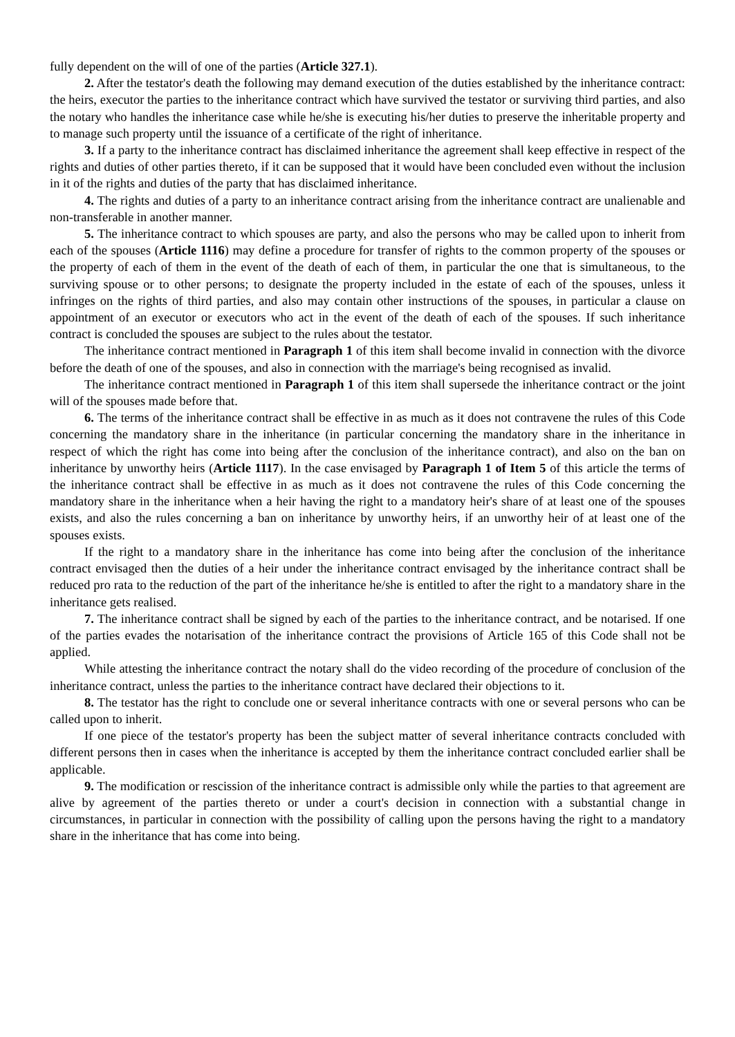fully dependent on the will of one of the parties (Article 327.1).
2. After the testator's death the following may demand execution of the duties established by the inheritance contract: the heirs, executor the parties to the inheritance contract which have survived the testator or surviving third parties, and also the notary who handles the inheritance case while he/she is executing his/her duties to preserve the inheritable property and to manage such property until the issuance of a certificate of the right of inheritance.
3. If a party to the inheritance contract has disclaimed inheritance the agreement shall keep effective in respect of the rights and duties of other parties thereto, if it can be supposed that it would have been concluded even without the inclusion in it of the rights and duties of the party that has disclaimed inheritance.
4. The rights and duties of a party to an inheritance contract arising from the inheritance contract are unalienable and non-transferable in another manner.
5. The inheritance contract to which spouses are party, and also the persons who may be called upon to inherit from each of the spouses (Article 1116) may define a procedure for transfer of rights to the common property of the spouses or the property of each of them in the event of the death of each of them, in particular the one that is simultaneous, to the surviving spouse or to other persons; to designate the property included in the estate of each of the spouses, unless it infringes on the rights of third parties, and also may contain other instructions of the spouses, in particular a clause on appointment of an executor or executors who act in the event of the death of each of the spouses. If such inheritance contract is concluded the spouses are subject to the rules about the testator.
The inheritance contract mentioned in Paragraph 1 of this item shall become invalid in connection with the divorce before the death of one of the spouses, and also in connection with the marriage's being recognised as invalid.
The inheritance contract mentioned in Paragraph 1 of this item shall supersede the inheritance contract or the joint will of the spouses made before that.
6. The terms of the inheritance contract shall be effective in as much as it does not contravene the rules of this Code concerning the mandatory share in the inheritance (in particular concerning the mandatory share in the inheritance in respect of which the right has come into being after the conclusion of the inheritance contract), and also on the ban on inheritance by unworthy heirs (Article 1117). In the case envisaged by Paragraph 1 of Item 5 of this article the terms of the inheritance contract shall be effective in as much as it does not contravene the rules of this Code concerning the mandatory share in the inheritance when a heir having the right to a mandatory heir's share of at least one of the spouses exists, and also the rules concerning a ban on inheritance by unworthy heirs, if an unworthy heir of at least one of the spouses exists.
If the right to a mandatory share in the inheritance has come into being after the conclusion of the inheritance contract envisaged then the duties of a heir under the inheritance contract envisaged by the inheritance contract shall be reduced pro rata to the reduction of the part of the inheritance he/she is entitled to after the right to a mandatory share in the inheritance gets realised.
7. The inheritance contract shall be signed by each of the parties to the inheritance contract, and be notarised. If one of the parties evades the notarisation of the inheritance contract the provisions of Article 165 of this Code shall not be applied.
While attesting the inheritance contract the notary shall do the video recording of the procedure of conclusion of the inheritance contract, unless the parties to the inheritance contract have declared their objections to it.
8. The testator has the right to conclude one or several inheritance contracts with one or several persons who can be called upon to inherit.
If one piece of the testator's property has been the subject matter of several inheritance contracts concluded with different persons then in cases when the inheritance is accepted by them the inheritance contract concluded earlier shall be applicable.
9. The modification or rescission of the inheritance contract is admissible only while the parties to that agreement are alive by agreement of the parties thereto or under a court's decision in connection with a substantial change in circumstances, in particular in connection with the possibility of calling upon the persons having the right to a mandatory share in the inheritance that has come into being.